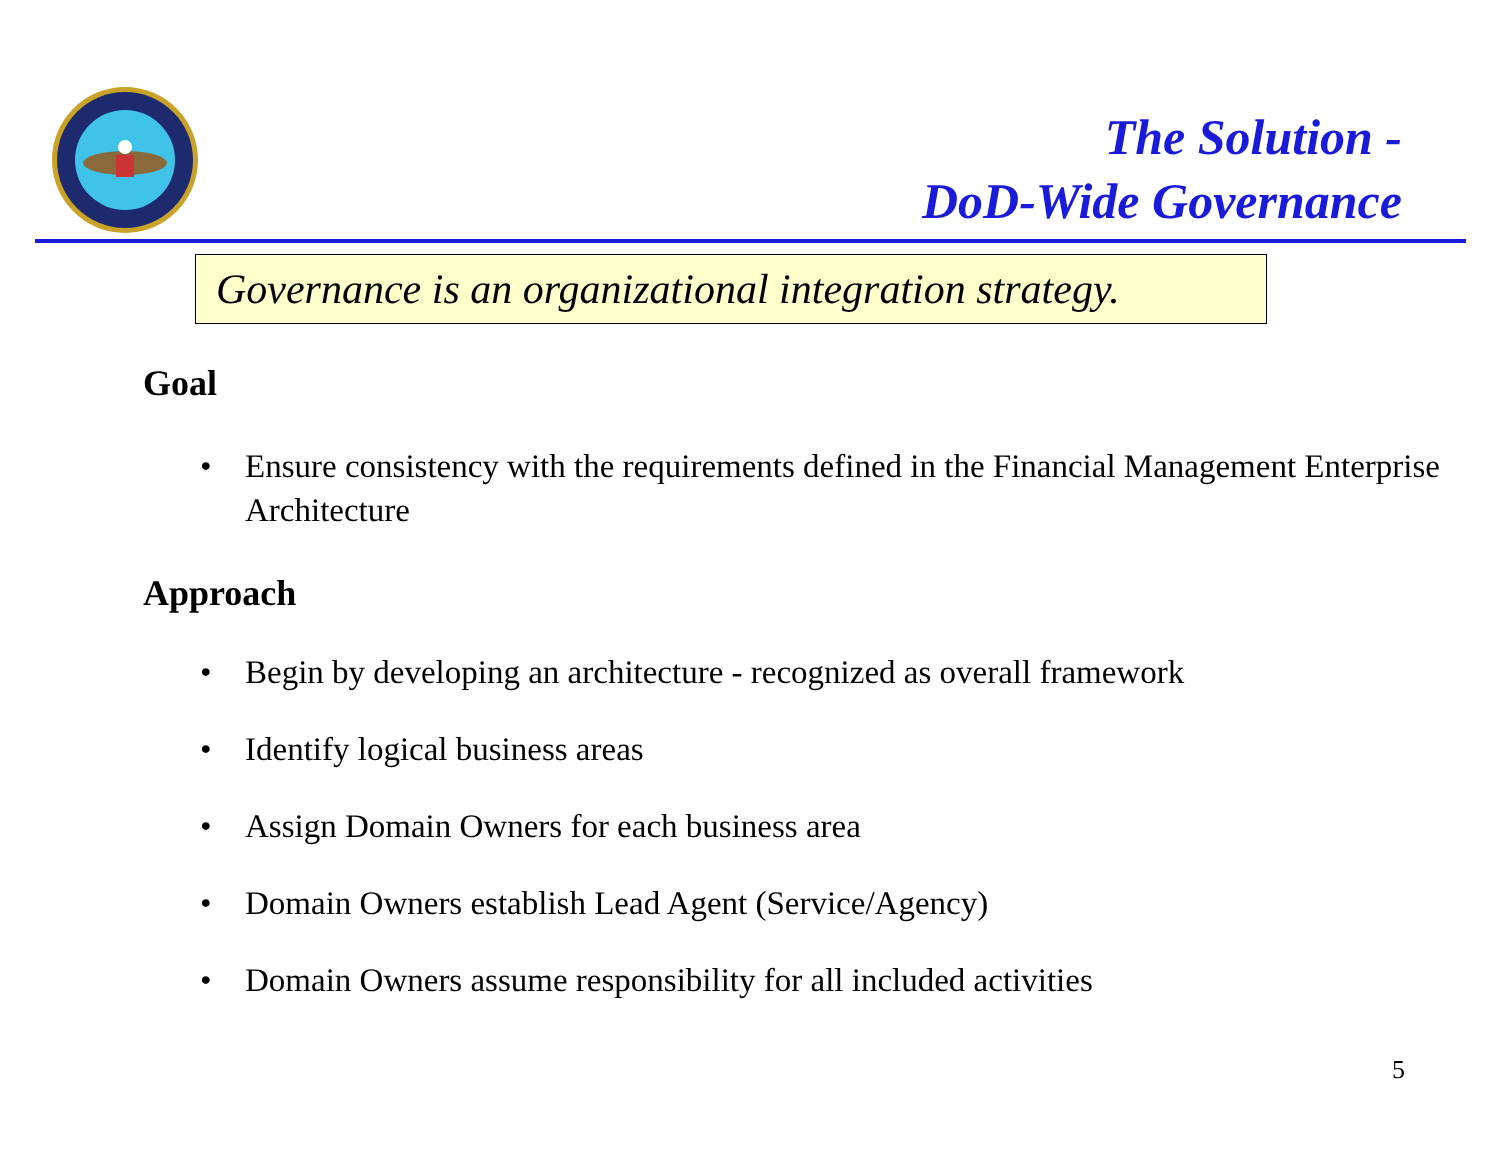The Solution -
DoD-Wide Governance
Governance is an organizational integration strategy.
Goal
• Ensure consistency with the requirements defined in the Financial Management Enterprise Architecture
Approach
• Begin by developing an architecture - recognized as overall framework
• Identify logical business areas
• Assign Domain Owners for each business area
• Domain Owners establish Lead Agent (Service/Agency)
• Domain Owners assume responsibility for all included activities
5